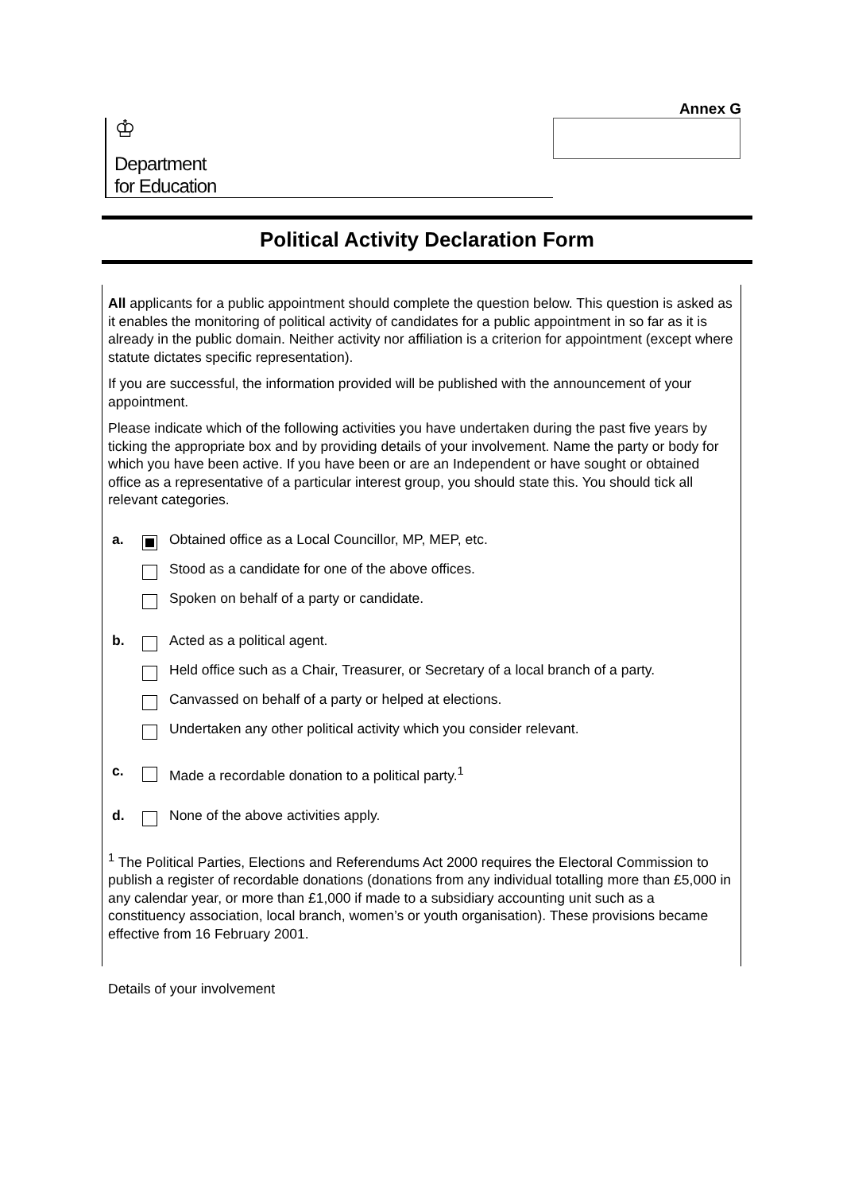Annex G
♔
Department
for Education
Political Activity Declaration Form
All applicants for a public appointment should complete the question below. This question is asked as it enables the monitoring of political activity of candidates for a public appointment in so far as it is already in the public domain. Neither activity nor affiliation is a criterion for appointment (except where statute dictates specific representation).
If you are successful, the information provided will be published with the announcement of your appointment.
Please indicate which of the following activities you have undertaken during the past five years by ticking the appropriate box and by providing details of your involvement. Name the party or body for which you have been active. If you have been or are an Independent or have sought or obtained office as a representative of a particular interest group, you should state this. You should tick all relevant categories.
a. Obtained office as a Local Councillor, MP, MEP, etc.
Stood as a candidate for one of the above offices.
Spoken on behalf of a party or candidate.
b. Acted as a political agent.
Held office such as a Chair, Treasurer, or Secretary of a local branch of a party.
Canvassed on behalf of a party or helped at elections.
Undertaken any other political activity which you consider relevant.
c. Made a recordable donation to a political party.<sup>1</sup>
d. None of the above activities apply.
<sup>1</sup> The Political Parties, Elections and Referendums Act 2000 requires the Electoral Commission to publish a register of recordable donations (donations from any individual totalling more than £5,000 in any calendar year, or more than £1,000 if made to a subsidiary accounting unit such as a constituency association, local branch, women’s or youth organisation). These provisions became effective from 16 February 2001.
Details of your involvement